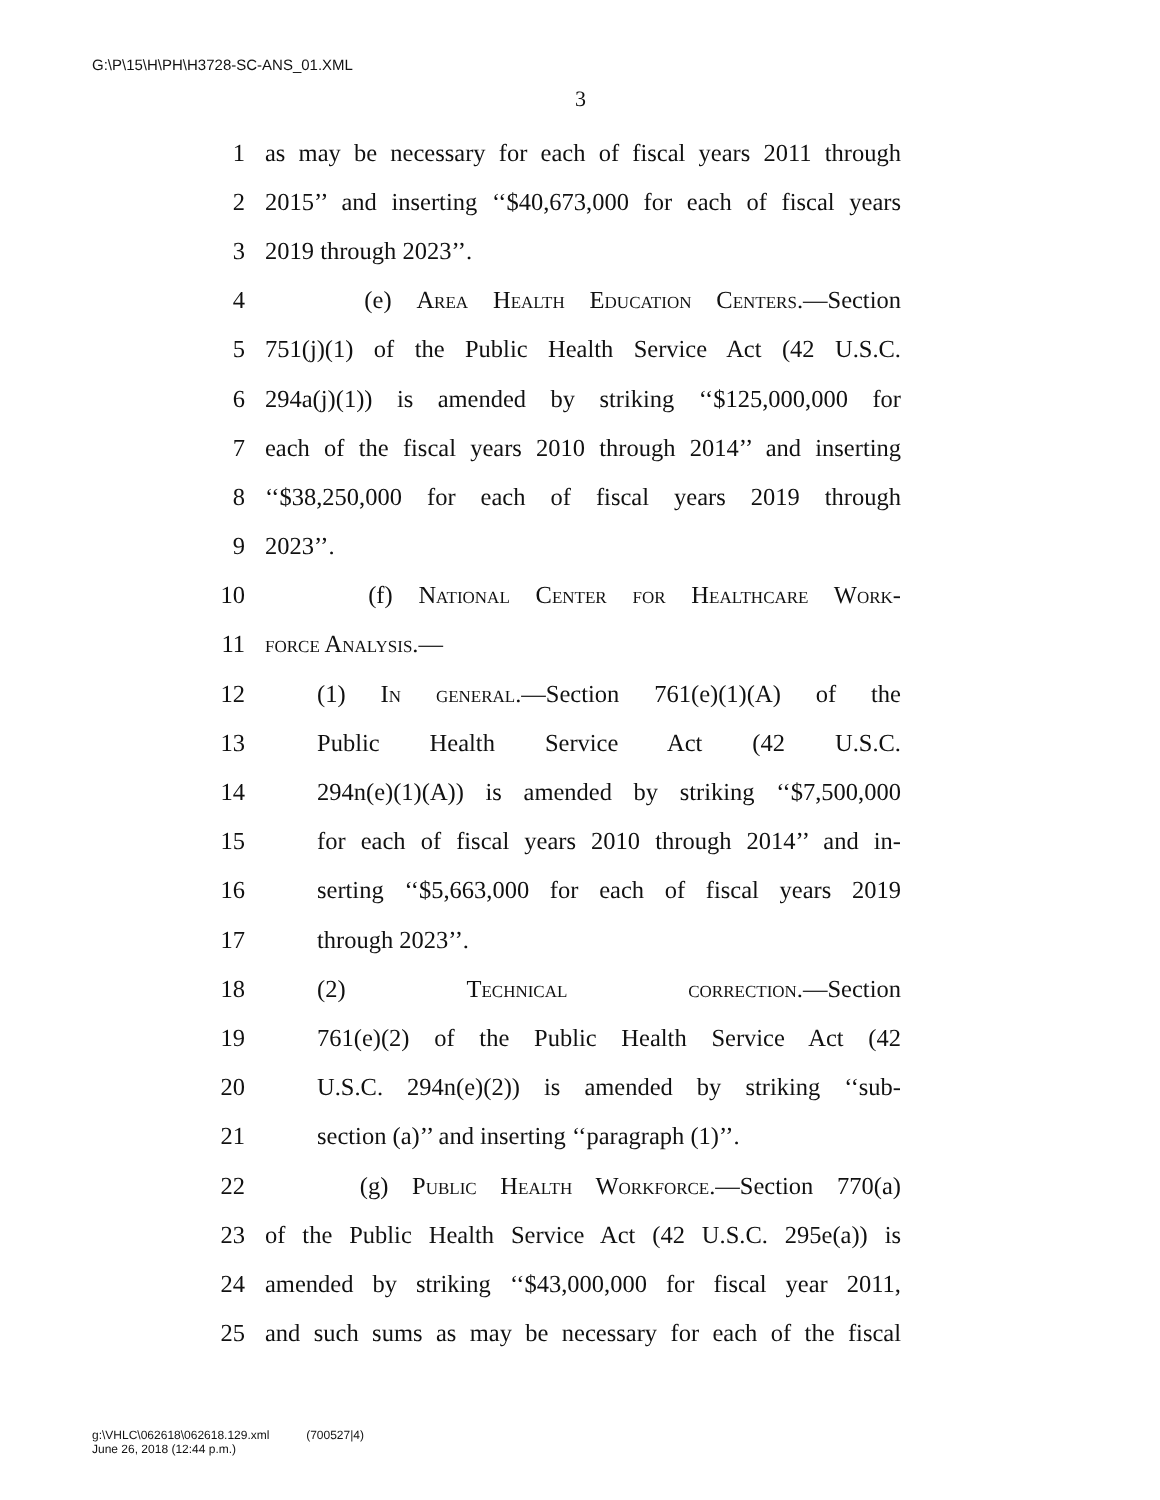G:\P\15\H\PH\H3728-SC-ANS_01.XML
3
1 as may be necessary for each of fiscal years 2011 through
2 2015’’ and inserting ‘‘$40,673,000 for each of fiscal years
3 2019 through 2023’’.
4 (e) Area Health Education Centers.—Section
5 751(j)(1) of the Public Health Service Act (42 U.S.C.
6 294a(j)(1)) is amended by striking ‘‘$125,000,000 for
7 each of the fiscal years 2010 through 2014’’ and inserting
8 ‘‘$38,250,000 for each of fiscal years 2019 through
9 2023’’.
10 (f) National Center for Healthcare Work-
11 force Analysis.—
12 (1) In general.—Section 761(e)(1)(A) of the
13 Public Health Service Act (42 U.S.C.
14 294n(e)(1)(A)) is amended by striking ‘‘$7,500,000
15 for each of fiscal years 2010 through 2014’’ and in-
16 serting ‘‘$5,663,000 for each of fiscal years 2019
17 through 2023’’.
18 (2) Technical correction.—Section
19 761(e)(2) of the Public Health Service Act (42
20 U.S.C. 294n(e)(2)) is amended by striking ‘‘sub-
21 section (a)’’ and inserting ‘‘paragraph (1)’’.
22 (g) Public Health Workforce.—Section 770(a)
23 of the Public Health Service Act (42 U.S.C. 295e(a)) is
24 amended by striking ‘‘$43,000,000 for fiscal year 2011,
25 and such sums as may be necessary for each of the fiscal
g:\VHLC\062618\062618.129.xml (700527|4)
June 26, 2018 (12:44 p.m.)